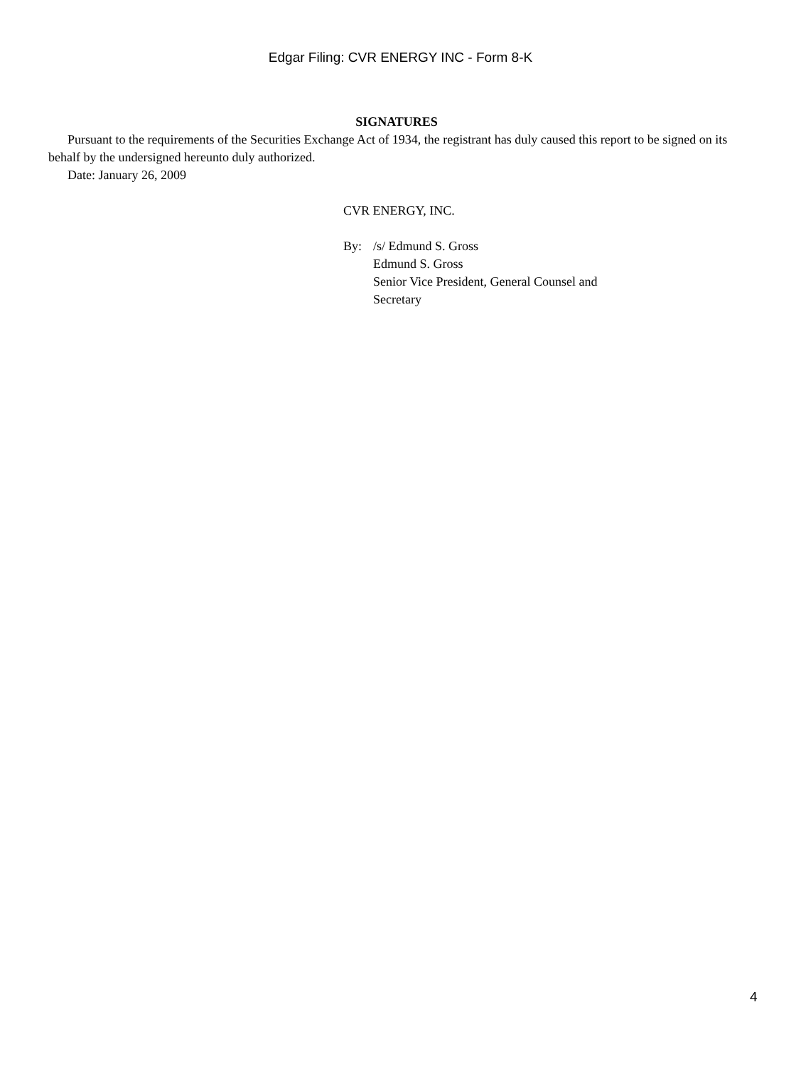Edgar Filing: CVR ENERGY INC - Form 8-K
SIGNATURES
Pursuant to the requirements of the Securities Exchange Act of 1934, the registrant has duly caused this report to be signed on its behalf by the undersigned hereunto duly authorized.
Date: January 26, 2009
CVR ENERGY, INC.
By: /s/ Edmund S. Gross
Edmund S. Gross
Senior Vice President, General Counsel and
Secretary
4